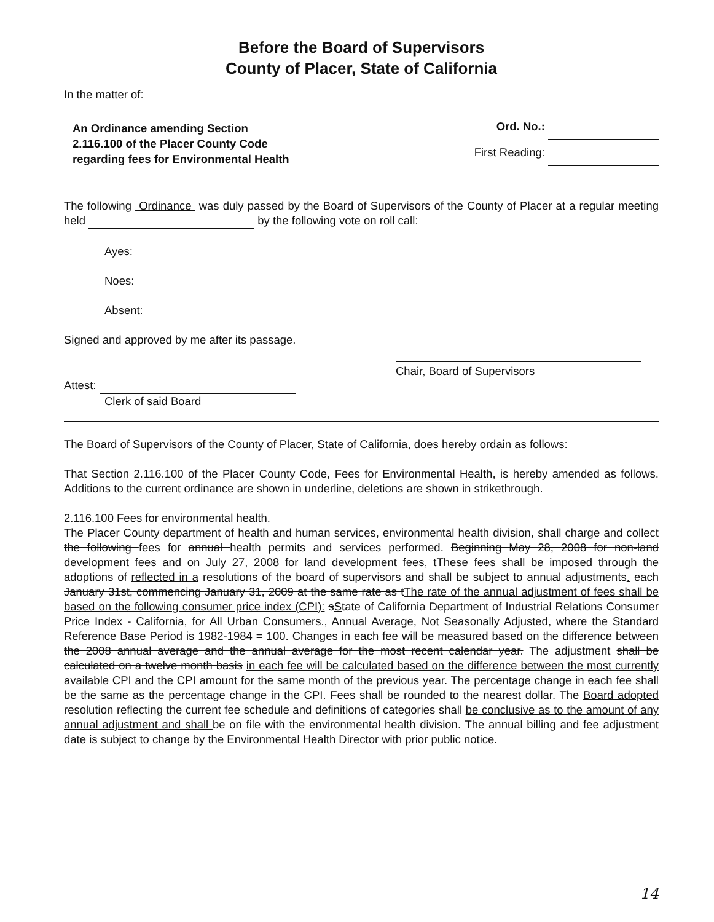Before the Board of Supervisors
County of Placer, State of California
In the matter of:
An Ordinance amending Section
2.116.100 of the Placer County Code
regarding fees for Environmental Health
Ord. No.:
First Reading:
The following Ordinance was duly passed by the Board of Supervisors of the County of Placer at a regular meeting held by the following vote on roll call:
Ayes:
Noes:
Absent:
Signed and approved by me after its passage.
Chair, Board of Supervisors
Attest:
Clerk of said Board
The Board of Supervisors of the County of Placer, State of California, does hereby ordain as follows:
That Section 2.116.100 of the Placer County Code, Fees for Environmental Health, is hereby amended as follows. Additions to the current ordinance are shown in underline, deletions are shown in strikethrough.
2.116.100 Fees for environmental health.
The Placer County department of health and human services, environmental health division, shall charge and collect the following fees for annual health permits and services performed. Beginning May 28, 2008 for non-land development fees and on July 27, 2008 for land development fees, tThese fees shall be imposed through the adoptions of reflected in a resolutions of the board of supervisors and shall be subject to annual adjustments. each January 31st, commencing January 31, 2009 at the same rate as tThe rate of the annual adjustment of fees shall be based on the following consumer price index (CPI): sState of California Department of Industrial Relations Consumer Price Index - California, for All Urban Consumers., Annual Average, Not Seasonally Adjusted, where the Standard Reference Base Period is 1982-1984 = 100. Changes in each fee will be measured based on the difference between the 2008 annual average and the annual average for the most recent calendar year. The adjustment shall be calculated on a twelve month basis in each fee will be calculated based on the difference between the most currently available CPI and the CPI amount for the same month of the previous year. The percentage change in each fee shall be the same as the percentage change in the CPI. Fees shall be rounded to the nearest dollar. The Board adopted resolution reflecting the current fee schedule and definitions of categories shall be conclusive as to the amount of any annual adjustment and shall be on file with the environmental health division. The annual billing and fee adjustment date is subject to change by the Environmental Health Director with prior public notice.
14